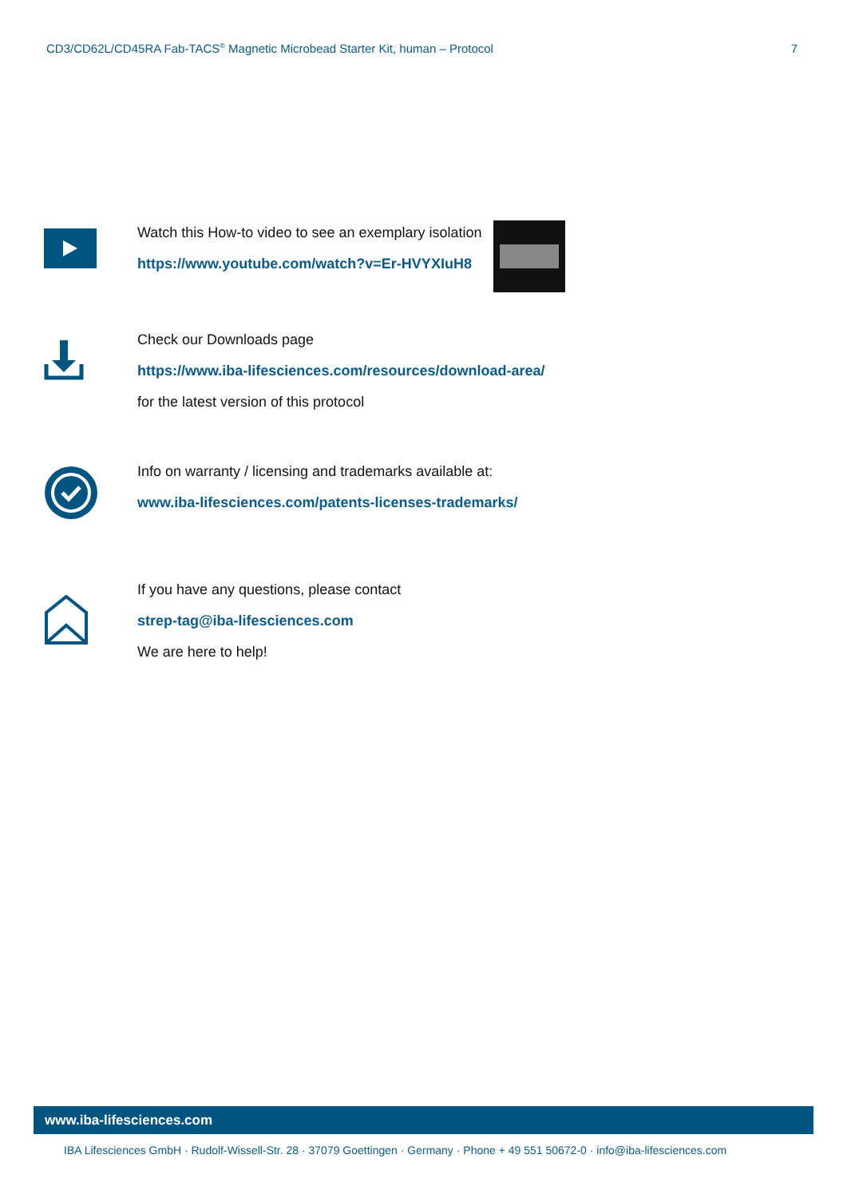CD3/CD62L/CD45RA Fab-TACS<sup>®</sup> Magnetic Microbead Starter Kit, human – Protocol 7
Watch this How-to video to see an exemplary isolation
https://www.youtube.com/watch?v=Er-HVYXIuH8
Check our Downloads page
https://www.iba-lifesciences.com/resources/download-area/
for the latest version of this protocol
Info on warranty / licensing and trademarks available at:
www.iba-lifesciences.com/patents-licenses-trademarks/
If you have any questions, please contact
strep-tag@iba-lifesciences.com
We are here to help!
www.iba-lifesciences.com
IBA Lifesciences GmbH · Rudolf-Wissell-Str. 28 · 37079 Goettingen · Germany · Phone + 49 551 50672-0 · info@iba-lifesciences.com